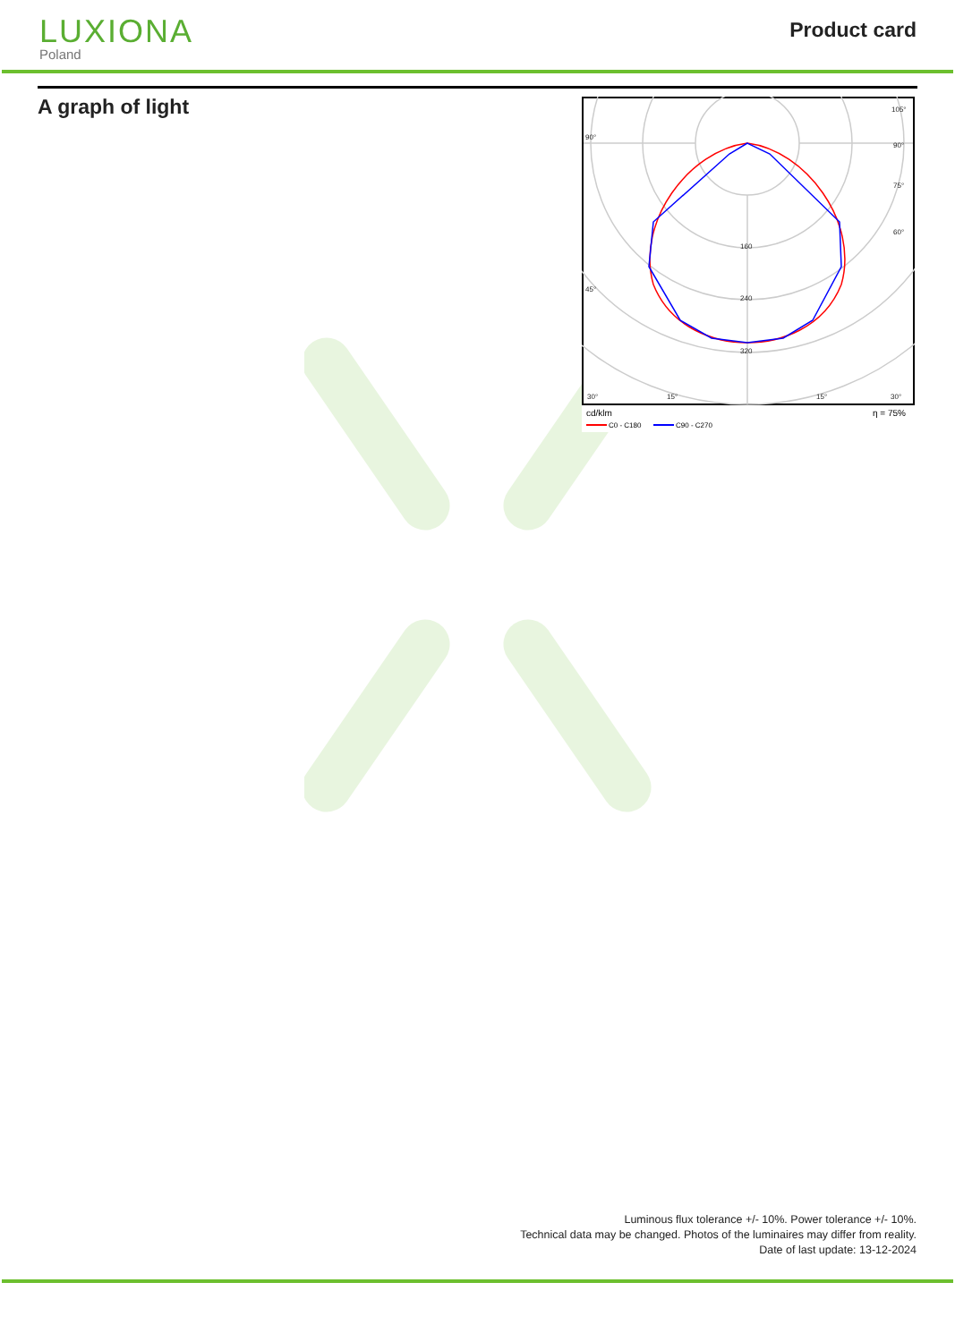LUXIONA
Poland
Product card
A graph of light
160
240
320
90°
90°
105°
75°
60°
45°
30°
15°
15°
30°
cd/klm
η = 75%
C0 - C180
C90 - C270
Luminous flux tolerance +/- 10%. Power tolerance +/- 10%.
Technical data may be changed. Photos of the luminaires may differ from reality.
Date of last update: 13-12-2024